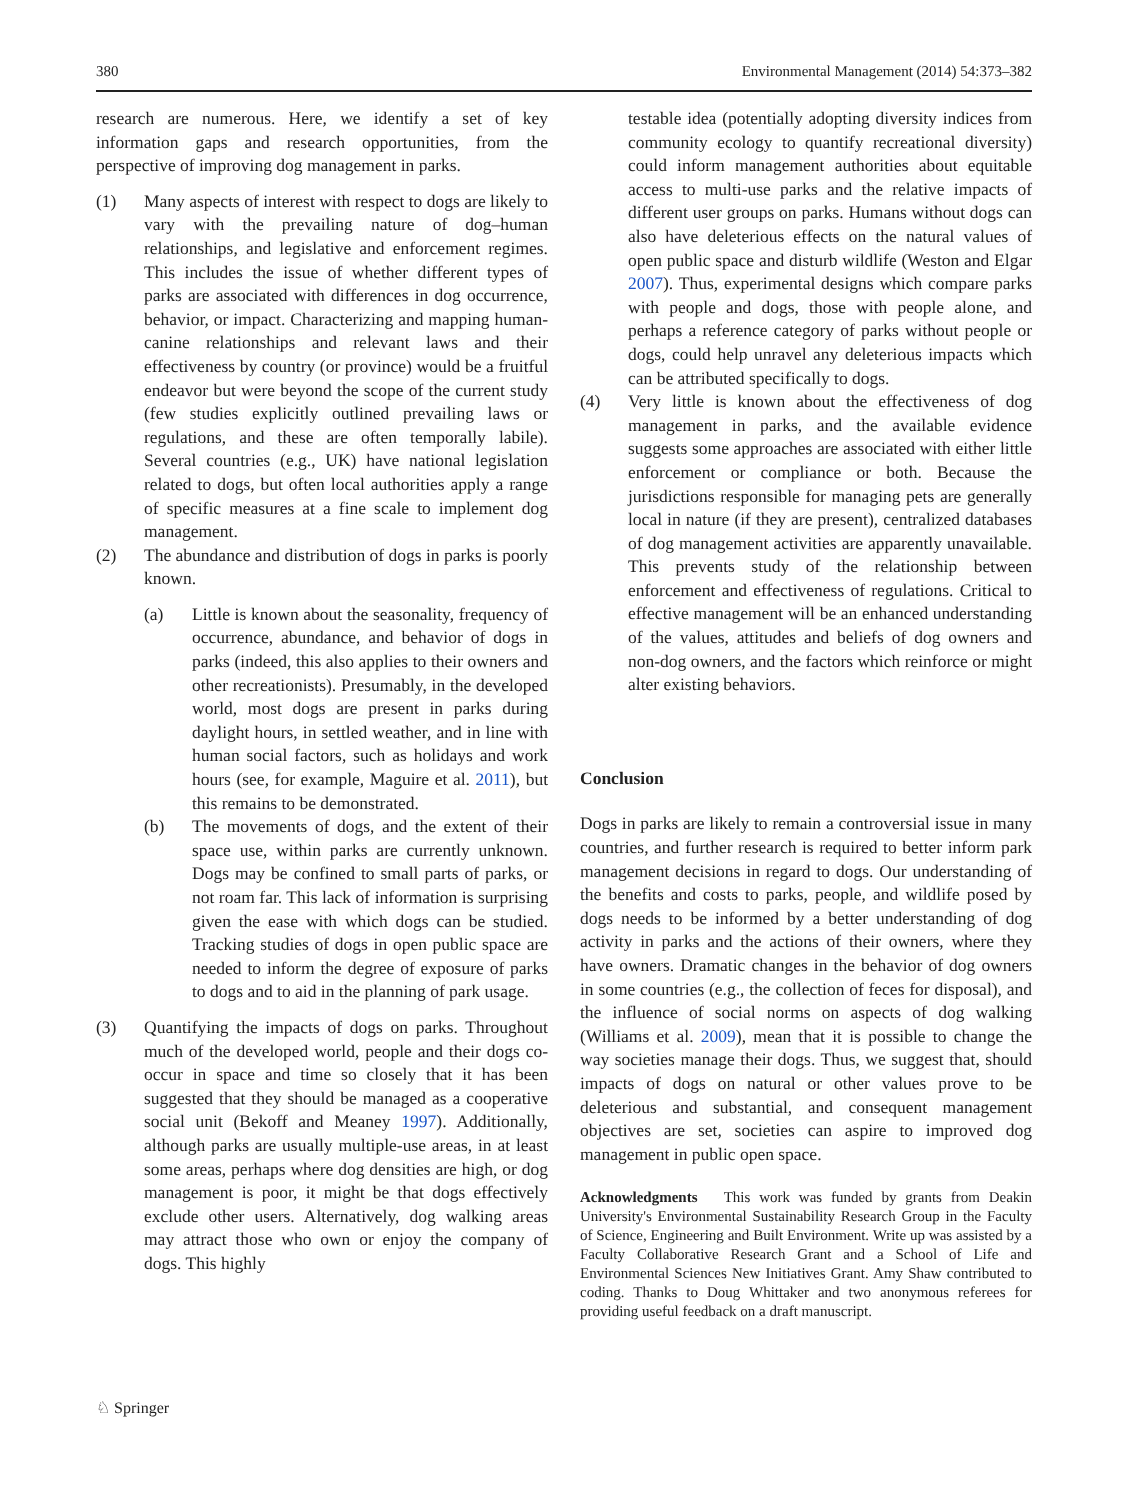380 Environmental Management (2014) 54:373–382
research are numerous. Here, we identify a set of key information gaps and research opportunities, from the perspective of improving dog management in parks.
(1) Many aspects of interest with respect to dogs are likely to vary with the prevailing nature of dog–human relationships, and legislative and enforcement regimes. This includes the issue of whether different types of parks are associated with differences in dog occurrence, behavior, or impact. Characterizing and mapping human-canine relationships and relevant laws and their effectiveness by country (or province) would be a fruitful endeavor but were beyond the scope of the current study (few studies explicitly outlined prevailing laws or regulations, and these are often temporally labile). Several countries (e.g., UK) have national legislation related to dogs, but often local authorities apply a range of specific measures at a fine scale to implement dog management.
(2) The abundance and distribution of dogs in parks is poorly known.
(a) Little is known about the seasonality, frequency of occurrence, abundance, and behavior of dogs in parks (indeed, this also applies to their owners and other recreationists). Presumably, in the developed world, most dogs are present in parks during daylight hours, in settled weather, and in line with human social factors, such as holidays and work hours (see, for example, Maguire et al. 2011), but this remains to be demonstrated.
(b) The movements of dogs, and the extent of their space use, within parks are currently unknown. Dogs may be confined to small parts of parks, or not roam far. This lack of information is surprising given the ease with which dogs can be studied. Tracking studies of dogs in open public space are needed to inform the degree of exposure of parks to dogs and to aid in the planning of park usage.
(3) Quantifying the impacts of dogs on parks. Throughout much of the developed world, people and their dogs co-occur in space and time so closely that it has been suggested that they should be managed as a cooperative social unit (Bekoff and Meaney 1997). Additionally, although parks are usually multiple-use areas, in at least some areas, perhaps where dog densities are high, or dog management is poor, it might be that dogs effectively exclude other users. Alternatively, dog walking areas may attract those who own or enjoy the company of dogs. This highly
testable idea (potentially adopting diversity indices from community ecology to quantify recreational diversity) could inform management authorities about equitable access to multi-use parks and the relative impacts of different user groups on parks. Humans without dogs can also have deleterious effects on the natural values of open public space and disturb wildlife (Weston and Elgar 2007). Thus, experimental designs which compare parks with people and dogs, those with people alone, and perhaps a reference category of parks without people or dogs, could help unravel any deleterious impacts which can be attributed specifically to dogs.
(4) Very little is known about the effectiveness of dog management in parks, and the available evidence suggests some approaches are associated with either little enforcement or compliance or both. Because the jurisdictions responsible for managing pets are generally local in nature (if they are present), centralized databases of dog management activities are apparently unavailable. This prevents study of the relationship between enforcement and effectiveness of regulations. Critical to effective management will be an enhanced understanding of the values, attitudes and beliefs of dog owners and non-dog owners, and the factors which reinforce or might alter existing behaviors.
Conclusion
Dogs in parks are likely to remain a controversial issue in many countries, and further research is required to better inform park management decisions in regard to dogs. Our understanding of the benefits and costs to parks, people, and wildlife posed by dogs needs to be informed by a better understanding of dog activity in parks and the actions of their owners, where they have owners. Dramatic changes in the behavior of dog owners in some countries (e.g., the collection of feces for disposal), and the influence of social norms on aspects of dog walking (Williams et al. 2009), mean that it is possible to change the way societies manage their dogs. Thus, we suggest that, should impacts of dogs on natural or other values prove to be deleterious and substantial, and consequent management objectives are set, societies can aspire to improved dog management in public open space.
Acknowledgments This work was funded by grants from Deakin University's Environmental Sustainability Research Group in the Faculty of Science, Engineering and Built Environment. Write up was assisted by a Faculty Collaborative Research Grant and a School of Life and Environmental Sciences New Initiatives Grant. Amy Shaw contributed to coding. Thanks to Doug Whittaker and two anonymous referees for providing useful feedback on a draft manuscript.
♘ Springer